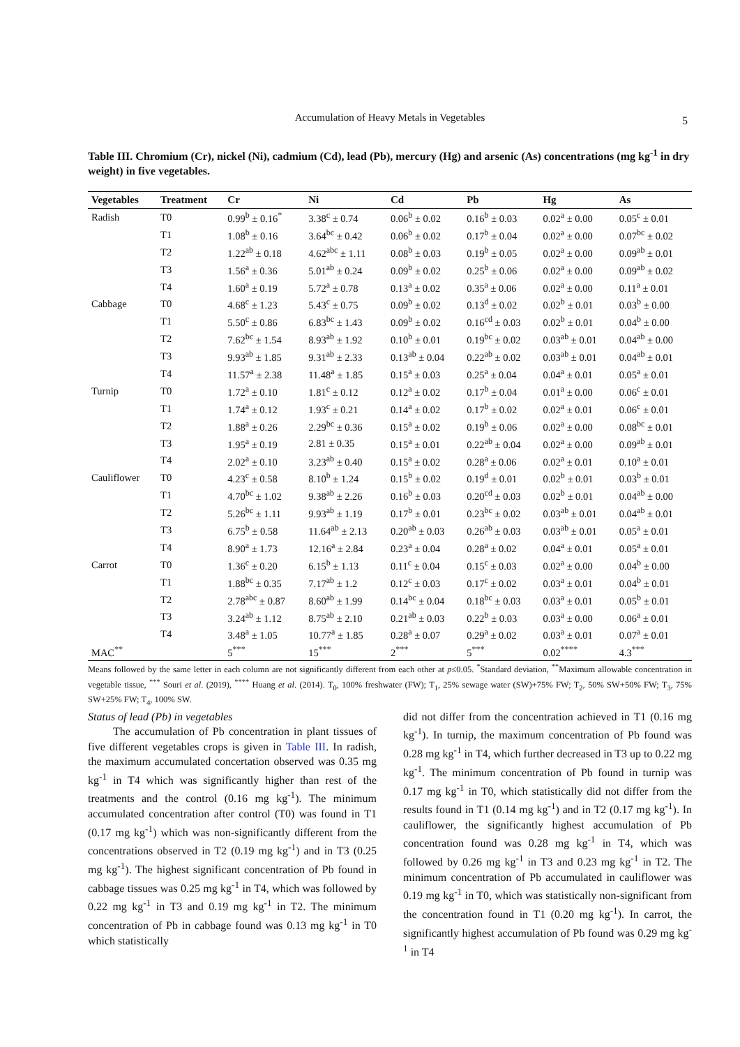Accumulation of Heavy Metals in Vegetables 5
Table III. Chromium (Cr), nickel (Ni), cadmium (Cd), lead (Pb), mercury (Hg) and arsenic (As) concentrations (mg kg<sup>-1</sup> in dry weight) in five vegetables.
| Vegetables | Treatment | Cr | Ni | Cd | Pb | Hg | As |
| --- | --- | --- | --- | --- | --- | --- | --- |
| Radish | T0 | 0.99<sup>b</sup> ± 0.16<sup>*</sup> | 3.38<sup>c</sup> ± 0.74 | 0.06<sup>b</sup> ± 0.02 | 0.16<sup>b</sup> ± 0.03 | 0.02<sup>a</sup> ± 0.00 | 0.05<sup>c</sup> ± 0.01 |
| | T1 | 1.08<sup>b</sup> ± 0.16 | 3.64<sup>bc</sup> ± 0.42 | 0.06<sup>b</sup> ± 0.02 | 0.17<sup>b</sup> ± 0.04 | 0.02<sup>a</sup> ± 0.00 | 0.07<sup>bc</sup> ± 0.02 |
| | T2 | 1.22<sup>ab</sup> ± 0.18 | 4.62<sup>abc</sup> ± 1.11 | 0.08<sup>b</sup> ± 0.03 | 0.19<sup>b</sup> ± 0.05 | 0.02<sup>a</sup> ± 0.00 | 0.09<sup>ab</sup> ± 0.01 |
| | T3 | 1.56<sup>a</sup> ± 0.36 | 5.01<sup>ab</sup> ± 0.24 | 0.09<sup>b</sup> ± 0.02 | 0.25<sup>b</sup> ± 0.06 | 0.02<sup>a</sup> ± 0.00 | 0.09<sup>ab</sup> ± 0.02 |
| | T4 | 1.60<sup>a</sup> ± 0.19 | 5.72<sup>a</sup> ± 0.78 | 0.13<sup>a</sup> ± 0.02 | 0.35<sup>a</sup> ± 0.06 | 0.02<sup>a</sup> ± 0.00 | 0.11<sup>a</sup> ± 0.01 |
| Cabbage | T0 | 4.68<sup>c</sup> ± 1.23 | 5.43<sup>c</sup> ± 0.75 | 0.09<sup>b</sup> ± 0.02 | 0.13<sup>d</sup> ± 0.02 | 0.02<sup>b</sup> ± 0.01 | 0.03<sup>b</sup> ± 0.00 |
| | T1 | 5.50<sup>c</sup> ± 0.86 | 6.83<sup>bc</sup> ± 1.43 | 0.09<sup>b</sup> ± 0.02 | 0.16<sup>cd</sup> ± 0.03 | 0.02<sup>b</sup> ± 0.01 | 0.04<sup>b</sup> ± 0.00 |
| | T2 | 7.62<sup>bc</sup> ± 1.54 | 8.93<sup>ab</sup> ± 1.92 | 0.10<sup>b</sup> ± 0.01 | 0.19<sup>bc</sup> ± 0.02 | 0.03<sup>ab</sup> ± 0.01 | 0.04<sup>ab</sup> ± 0.00 |
| | T3 | 9.93<sup>ab</sup> ± 1.85 | 9.31<sup>ab</sup> ± 2.33 | 0.13<sup>ab</sup> ± 0.04 | 0.22<sup>ab</sup> ± 0.02 | 0.03<sup>ab</sup> ± 0.01 | 0.04<sup>ab</sup> ± 0.01 |
| | T4 | 11.57<sup>a</sup> ± 2.38 | 11.48<sup>a</sup> ± 1.85 | 0.15<sup>a</sup> ± 0.03 | 0.25<sup>a</sup> ± 0.04 | 0.04<sup>a</sup> ± 0.01 | 0.05<sup>a</sup> ± 0.01 |
| Turnip | T0 | 1.72<sup>a</sup> ± 0.10 | 1.81<sup>c</sup> ± 0.12 | 0.12<sup>a</sup> ± 0.02 | 0.17<sup>b</sup> ± 0.04 | 0.01<sup>a</sup> ± 0.00 | 0.06<sup>c</sup> ± 0.01 |
| | T1 | 1.74<sup>a</sup> ± 0.12 | 1.93<sup>c</sup> ± 0.21 | 0.14<sup>a</sup> ± 0.02 | 0.17<sup>b</sup> ± 0.02 | 0.02<sup>a</sup> ± 0.01 | 0.06<sup>c</sup> ± 0.01 |
| | T2 | 1.88<sup>a</sup> ± 0.26 | 2.29<sup>bc</sup> ± 0.36 | 0.15<sup>a</sup> ± 0.02 | 0.19<sup>b</sup> ± 0.06 | 0.02<sup>a</sup> ± 0.00 | 0.08<sup>bc</sup> ± 0.01 |
| | T3 | 1.95<sup>a</sup> ± 0.19 | 2.81 ± 0.35 | 0.15<sup>a</sup> ± 0.01 | 0.22<sup>ab</sup> ± 0.04 | 0.02<sup>a</sup> ± 0.00 | 0.09<sup>ab</sup> ± 0.01 |
| | T4 | 2.02<sup>a</sup> ± 0.10 | 3.23<sup>ab</sup> ± 0.40 | 0.15<sup>a</sup> ± 0.02 | 0.28<sup>a</sup> ± 0.06 | 0.02<sup>a</sup> ± 0.01 | 0.10<sup>a</sup> ± 0.01 |
| Cauliflower | T0 | 4.23<sup>c</sup> ± 0.58 | 8.10<sup>b</sup> ± 1.24 | 0.15<sup>b</sup> ± 0.02 | 0.19<sup>d</sup> ± 0.01 | 0.02<sup>b</sup> ± 0.01 | 0.03<sup>b</sup> ± 0.01 |
| | T1 | 4.70<sup>bc</sup> ± 1.02 | 9.38<sup>ab</sup> ± 2.26 | 0.16<sup>b</sup> ± 0.03 | 0.20<sup>cd</sup> ± 0.03 | 0.02<sup>b</sup> ± 0.01 | 0.04<sup>ab</sup> ± 0.00 |
| | T2 | 5.26<sup>bc</sup> ± 1.11 | 9.93<sup>ab</sup> ± 1.19 | 0.17<sup>b</sup> ± 0.01 | 0.23<sup>bc</sup> ± 0.02 | 0.03<sup>ab</sup> ± 0.01 | 0.04<sup>ab</sup> ± 0.01 |
| | T3 | 6.75<sup>b</sup> ± 0.58 | 11.64<sup>ab</sup> ± 2.13 | 0.20<sup>ab</sup> ± 0.03 | 0.26<sup>ab</sup> ± 0.03 | 0.03<sup>ab</sup> ± 0.01 | 0.05<sup>a</sup> ± 0.01 |
| | T4 | 8.90<sup>a</sup> ± 1.73 | 12.16<sup>a</sup> ± 2.84 | 0.23<sup>a</sup> ± 0.04 | 0.28<sup>a</sup> ± 0.02 | 0.04<sup>a</sup> ± 0.01 | 0.05<sup>a</sup> ± 0.01 |
| Carrot | T0 | 1.36<sup>c</sup> ± 0.20 | 6.15<sup>b</sup> ± 1.13 | 0.11<sup>c</sup> ± 0.04 | 0.15<sup>c</sup> ± 0.03 | 0.02<sup>a</sup> ± 0.00 | 0.04<sup>b</sup> ± 0.00 |
| | T1 | 1.88<sup>bc</sup> ± 0.35 | 7.17<sup>ab</sup> ± 1.2 | 0.12<sup>c</sup> ± 0.03 | 0.17<sup>c</sup> ± 0.02 | 0.03<sup>a</sup> ± 0.01 | 0.04<sup>b</sup> ± 0.01 |
| | T2 | 2.78<sup>abc</sup> ± 0.87 | 8.60<sup>ab</sup> ± 1.99 | 0.14<sup>bc</sup> ± 0.04 | 0.18<sup>bc</sup> ± 0.03 | 0.03<sup>a</sup> ± 0.01 | 0.05<sup>b</sup> ± 0.01 |
| | T3 | 3.24<sup>ab</sup> ± 1.12 | 8.75<sup>ab</sup> ± 2.10 | 0.21<sup>ab</sup> ± 0.03 | 0.22<sup>b</sup> ± 0.03 | 0.03<sup>a</sup> ± 0.00 | 0.06<sup>a</sup> ± 0.01 |
| | T4 | 3.48<sup>a</sup> ± 1.05 | 10.77<sup>a</sup> ± 1.85 | 0.28<sup>a</sup> ± 0.07 | 0.29<sup>a</sup> ± 0.02 | 0.03<sup>a</sup> ± 0.01 | 0.07<sup>a</sup> ± 0.01 |
| MAC<sup>**</sup> | | 5<sup>***</sup> | 15<sup>***</sup> | 2<sup>***</sup> | 5<sup>***</sup> | 0.02<sup>****</sup> | 4.3<sup>***</sup> |
Means followed by the same letter in each column are not significantly different from each other at p≤0.05. <sup>*</sup>Standard deviation, <sup>**</sup>Maximum allowable concentration in vegetable tissue, <sup>***</sup> Souri et al. (2019), <sup>****</sup> Huang et al. (2014). T<sub>0</sub>, 100% freshwater (FW); T<sub>1</sub>, 25% sewage water (SW)+75% FW; T<sub>2</sub>, 50% SW+50% FW; T<sub>3</sub>, 75% SW+25% FW; T<sub>4</sub>, 100% SW.
Status of lead (Pb) in vegetables
The accumulation of Pb concentration in plant tissues of five different vegetables crops is given in Table III. In radish, the maximum accumulated concertation observed was 0.35 mg kg<sup>-1</sup> in T4 which was significantly higher than rest of the treatments and the control (0.16 mg kg<sup>-1</sup>). The minimum accumulated concentration after control (T0) was found in T1 (0.17 mg kg<sup>-1</sup>) which was non-significantly different from the concentrations observed in T2 (0.19 mg kg<sup>-1</sup>) and in T3 (0.25 mg kg<sup>-1</sup>). The highest significant concentration of Pb found in cabbage tissues was 0.25 mg kg<sup>-1</sup> in T4, which was followed by 0.22 mg kg<sup>-1</sup> in T3 and 0.19 mg kg<sup>-1</sup> in T2. The minimum concentration of Pb in cabbage found was 0.13 mg kg<sup>-1</sup> in T0 which statistically
did not differ from the concentration achieved in T1 (0.16 mg kg<sup>-1</sup>). In turnip, the maximum concentration of Pb found was 0.28 mg kg<sup>-1</sup> in T4, which further decreased in T3 up to 0.22 mg kg<sup>-1</sup>. The minimum concentration of Pb found in turnip was 0.17 mg kg<sup>-1</sup> in T0, which statistically did not differ from the results found in T1 (0.14 mg kg<sup>-1</sup>) and in T2 (0.17 mg kg<sup>-1</sup>). In cauliflower, the significantly highest accumulation of Pb concentration found was 0.28 mg kg<sup>-1</sup> in T4, which was followed by 0.26 mg kg<sup>-1</sup> in T3 and 0.23 mg kg<sup>-1</sup> in T2. The minimum concentration of Pb accumulated in cauliflower was 0.19 mg kg<sup>-1</sup> in T0, which was statistically non-significant from the concentration found in T1 (0.20 mg kg<sup>-1</sup>). In carrot, the significantly highest accumulation of Pb found was 0.29 mg kg<sup>-1</sup> in T4